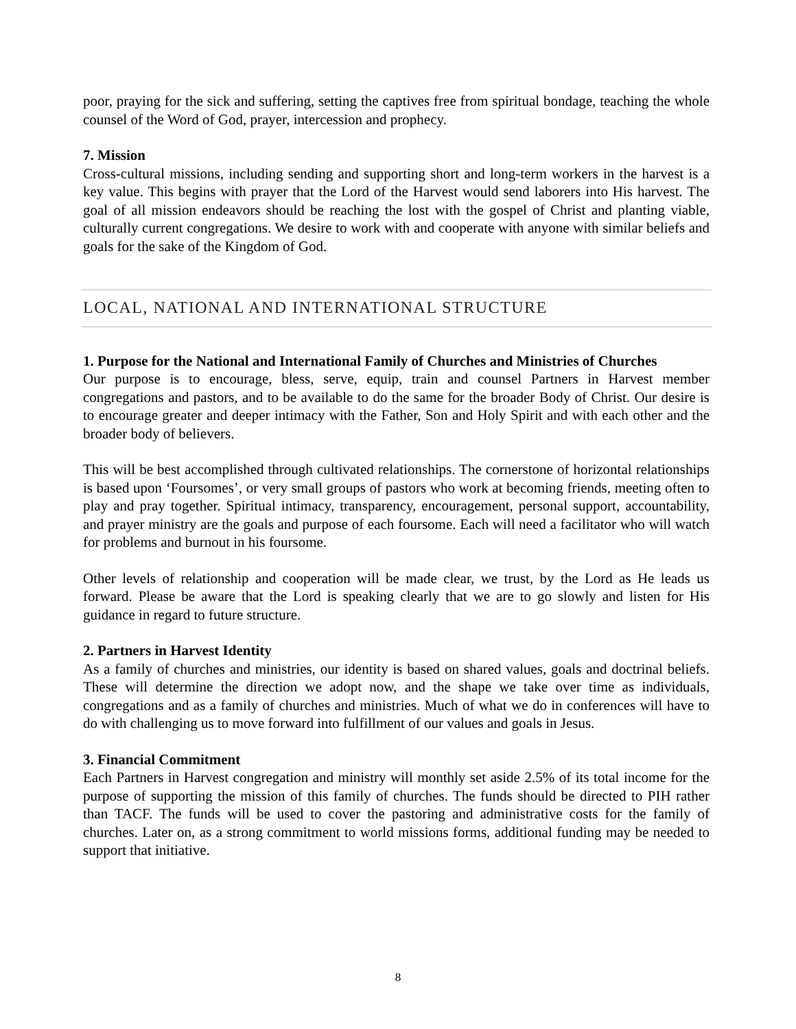poor, praying for the sick and suffering, setting the captives free from spiritual bondage, teaching the whole counsel of the Word of God, prayer, intercession and prophecy.
7. Mission
Cross-cultural missions, including sending and supporting short and long-term workers in the harvest is a key value. This begins with prayer that the Lord of the Harvest would send laborers into His harvest. The goal of all mission endeavors should be reaching the lost with the gospel of Christ and planting viable, culturally current congregations. We desire to work with and cooperate with anyone with similar beliefs and goals for the sake of the Kingdom of God.
LOCAL, NATIONAL AND INTERNATIONAL STRUCTURE
1. Purpose for the National and International Family of Churches and Ministries of Churches
Our purpose is to encourage, bless, serve, equip, train and counsel Partners in Harvest member congregations and pastors, and to be available to do the same for the broader Body of Christ. Our desire is to encourage greater and deeper intimacy with the Father, Son and Holy Spirit and with each other and the broader body of believers.
This will be best accomplished through cultivated relationships. The cornerstone of horizontal relationships is based upon ‘Foursomes’, or very small groups of pastors who work at becoming friends, meeting often to play and pray together. Spiritual intimacy, transparency, encouragement, personal support, accountability, and prayer ministry are the goals and purpose of each foursome. Each will need a facilitator who will watch for problems and burnout in his foursome.
Other levels of relationship and cooperation will be made clear, we trust, by the Lord as He leads us forward. Please be aware that the Lord is speaking clearly that we are to go slowly and listen for His guidance in regard to future structure.
2. Partners in Harvest Identity
As a family of churches and ministries, our identity is based on shared values, goals and doctrinal beliefs. These will determine the direction we adopt now, and the shape we take over time as individuals, congregations and as a family of churches and ministries. Much of what we do in conferences will have to do with challenging us to move forward into fulfillment of our values and goals in Jesus.
3. Financial Commitment
Each Partners in Harvest congregation and ministry will monthly set aside 2.5% of its total income for the purpose of supporting the mission of this family of churches. The funds should be directed to PIH rather than TACF. The funds will be used to cover the pastoring and administrative costs for the family of churches. Later on, as a strong commitment to world missions forms, additional funding may be needed to support that initiative.
8